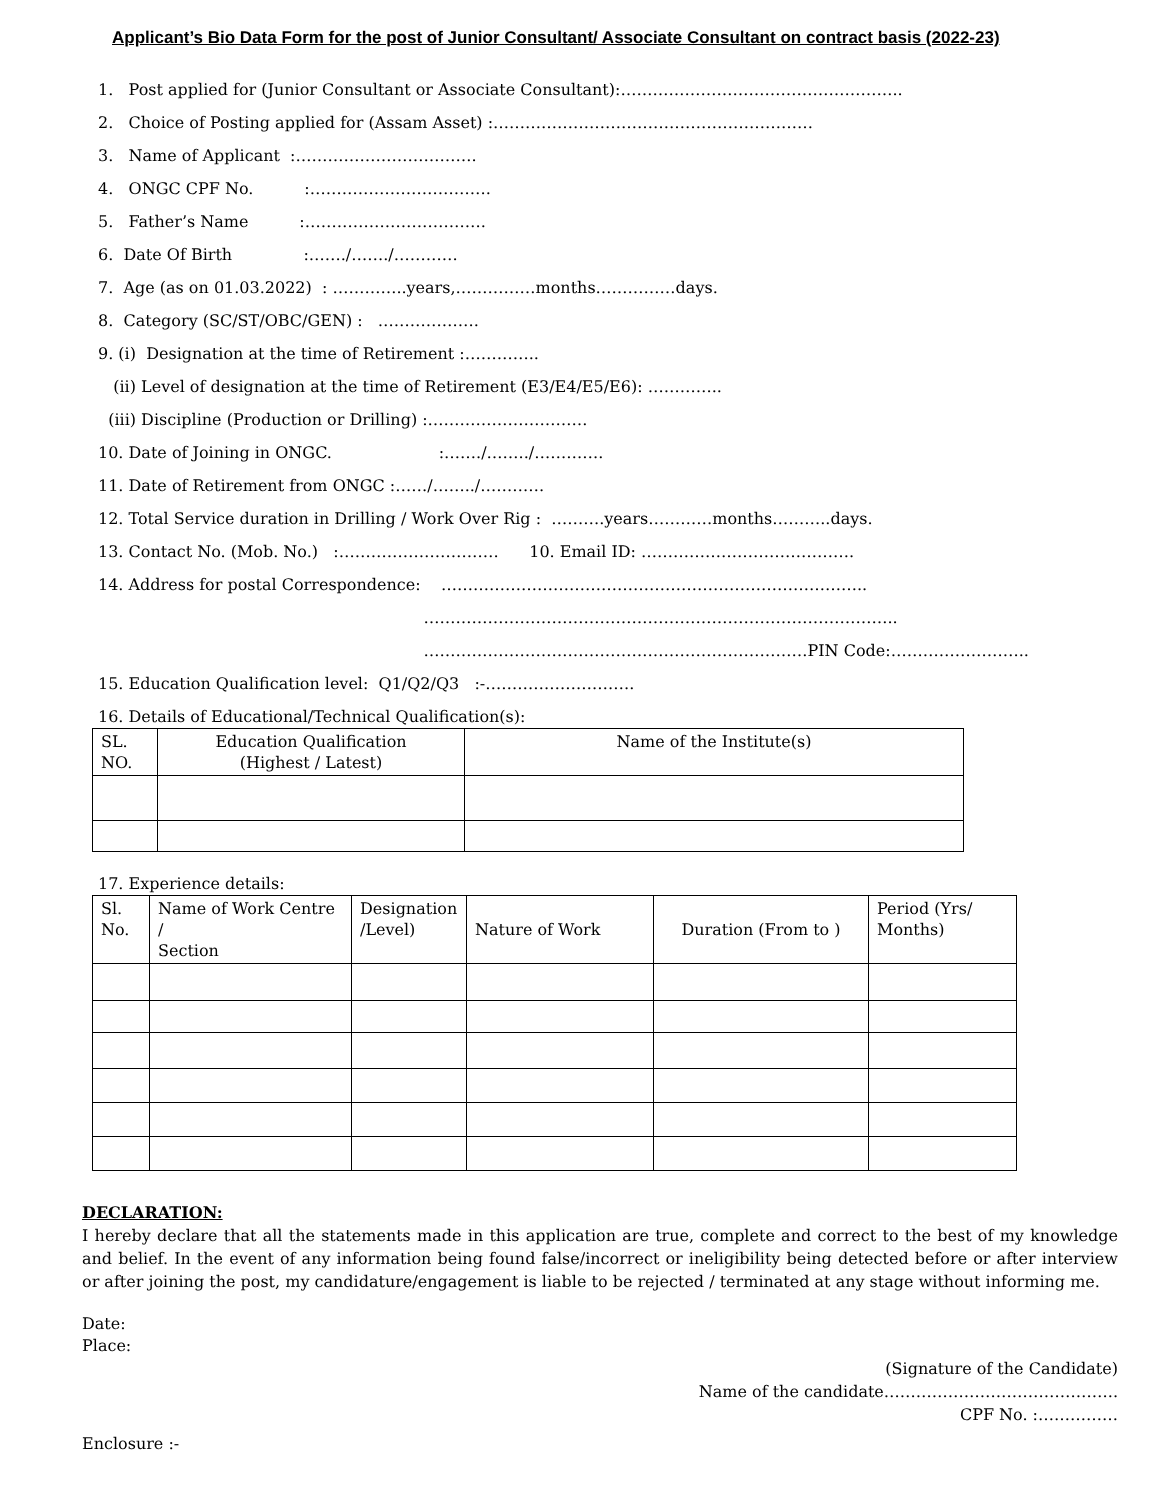Applicant’s Bio Data Form for the post of Junior Consultant/ Associate Consultant on contract basis (2022-23)
1. Post applied for (Junior Consultant or Associate Consultant):……………………………………………..
2. Choice of Posting applied for (Assam Asset) :……………………………………………………
3. Name of Applicant :…………………………….
4. ONGC CPF No. :…………………………….
5. Father’s Name :…………………………….
6. Date Of Birth :……./……./…………
7. Age (as on 01.03.2022) : …………..years,……………months……………days.
8. Category (SC/ST/OBC/GEN) : ……………….
9. (i) Designation at the time of Retirement :…………..
(ii) Level of designation at the time of Retirement (E3/E4/E5/E6): …………..
(iii) Discipline (Production or Drilling) :…………………………
10. Date of Joining in ONGC. :……./……../………….
11. Date of Retirement from ONGC :……/……../…………
12. Total Service duration in Drilling / Work Over Rig : ……….years…………months………..days.
13. Contact No. (Mob. No.) :………………………… 10. Email ID: ………………………………….
14. Address for postal Correspondence: ……………………………………………………………………..
……………………………………………………………………………..
………………………………………………………………PIN Code:……………………..
15. Education Qualification level: Q1/Q2/Q3 :-……………………….
16. Details of Educational/Technical Qualification(s):
| SL. NO. | Education Qualification (Highest / Latest) | Name of the Institute(s) |
17. Experience details:
| Sl. No. | Name of Work Centre / Section | Designation /Level) | Nature of Work | Duration (From to ) | Period (Yrs/ Months) |
DECLARATION:
I hereby declare that all the statements made in this application are true, complete and correct to the best of my knowledge and belief. In the event of any information being found false/incorrect or ineligibility being detected before or after interview or after joining the post, my candidature/engagement is liable to be rejected / terminated at any stage without informing me.
Date:
Place:
(Signature of the Candidate)
Name of the candidate……………………………………..
CPF No. :……………
Enclosure :-